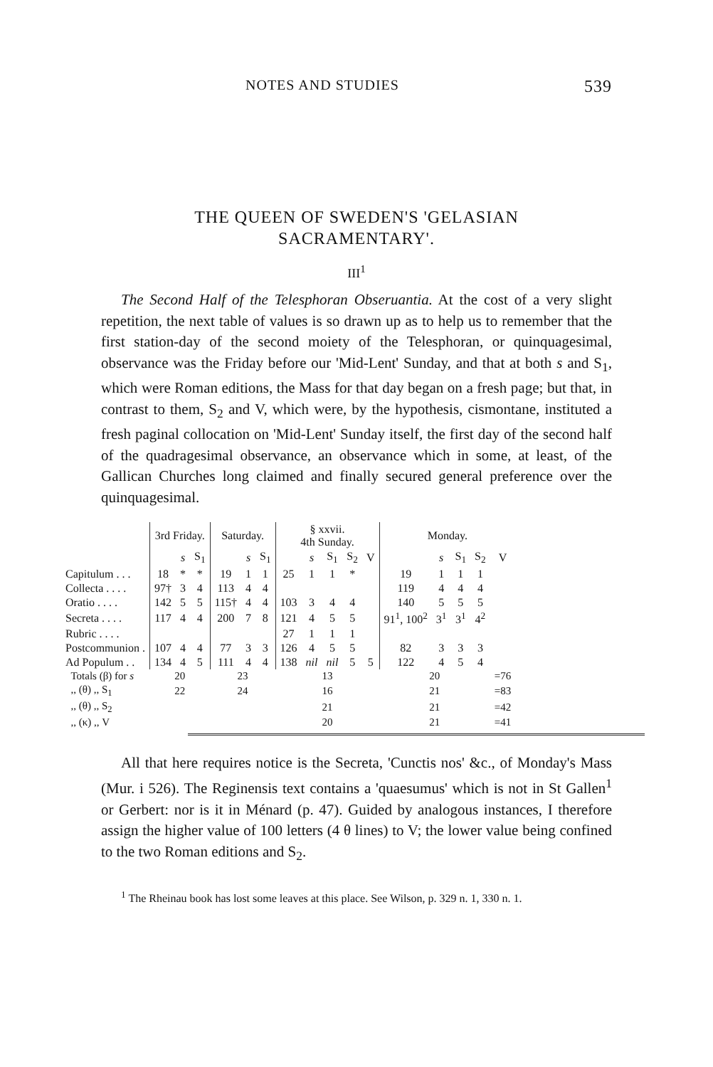NOTES AND STUDIES 539
THE QUEEN OF SWEDEN'S 'GELASIAN SACRAMENTARY'.
III<sup>1</sup>
The Second Half of the Telesphoran Obseruantia. At the cost of a very slight repetition, the next table of values is so drawn up as to help us to remember that the first station-day of the second moiety of the Telesphoran, or quinquagesimal, observance was the Friday before our 'Mid-Lent' Sunday, and that at both s and S<sub>1</sub>, which were Roman editions, the Mass for that day began on a fresh page; but that, in contrast to them, S<sub>2</sub> and V, which were, by the hypothesis, cismontane, instituted a fresh paginal collocation on 'Mid-Lent' Sunday itself, the first day of the second half of the quadragesimal observance, an observance which in some, at least, of the Gallican Churches long claimed and finally secured general preference over the quinquagesimal.
| | 3rd Friday. | | | Saturday. | | | § xxvii. 4th Sunday. | | | | | Monday. | | | | |
| --- | --- | --- | --- | --- | --- | --- | --- | --- | --- | --- | --- | --- | --- | --- | --- | --- |
| | | s | S<sub>1</sub> | | s | S<sub>1</sub> | | s | S<sub>1</sub> | S<sub>2</sub> | V | | s | S<sub>1</sub> | S<sub>2</sub> | V |
| Capitulum . . . | 18 | * | * | 19 | 1 | 1 | 25 | 1 | 1 | * | | 19 | 1 | 1 | 1 | |
| Collecta . . . . | 97† | 3 | 4 | 113 | 4 | 4 | | | | | | 119 | 4 | 4 | 4 | |
| Oratio . . . . | 142 | 5 | 5 | 115† | 4 | 4 | 103 | 3 | 4 | 4 | | 140 | 5 | 5 | 5 | |
| Secreta . . . . | 117 | 4 | 4 | 200 | 7 | 8 | 121 | 4 | 5 | 5 | | 91<sup>1</sup>, 100<sup>2</sup> | 3<sup>1</sup> | 3<sup>1</sup> | 4<sup>2</sup> | |
| Rubric . . . . | | | | | | | 27 | 1 | 1 | 1 | | | | | | |
| Postcommunion . | 107 | 4 | 4 | 77 | 3 | 3 | 126 | 4 | 5 | 5 | | 82 | 3 | 3 | 3 | |
| Ad Populum . . | 134 | 4 | 5 | 111 | 4 | 4 | 138 | nil | nil | 5 | 5 | 122 | 4 | 5 | 4 | |
| Totals (β) for s | 20 | | | 23 | | | 13 | | | | | 20 | | | | =76 |
| ,, (θ) ,, S<sub>1</sub> | 22 | | | 24 | | | 16 | | | | | 21 | | | | =83 |
| ,, (θ) ,, S<sub>2</sub> | | | | | | | 21 | | | | | 21 | | | | =42 |
| ,, (κ) ,, V | | | | | | | 20 | | | | | 21 | | | | =41 |
All that here requires notice is the Secreta, 'Cunctis nos' &c., of Monday's Mass (Mur. i 526). The Reginensis text contains a 'quaesumus' which is not in St Gallen<sup>1</sup> or Gerbert: nor is it in Ménard (p. 47). Guided by analogous instances, I therefore assign the higher value of 100 letters (4 θ lines) to V; the lower value being confined to the two Roman editions and S<sub>2</sub>.
<sup>1</sup> The Rheinau book has lost some leaves at this place. See Wilson, p. 329 n. 1, 330 n. 1.